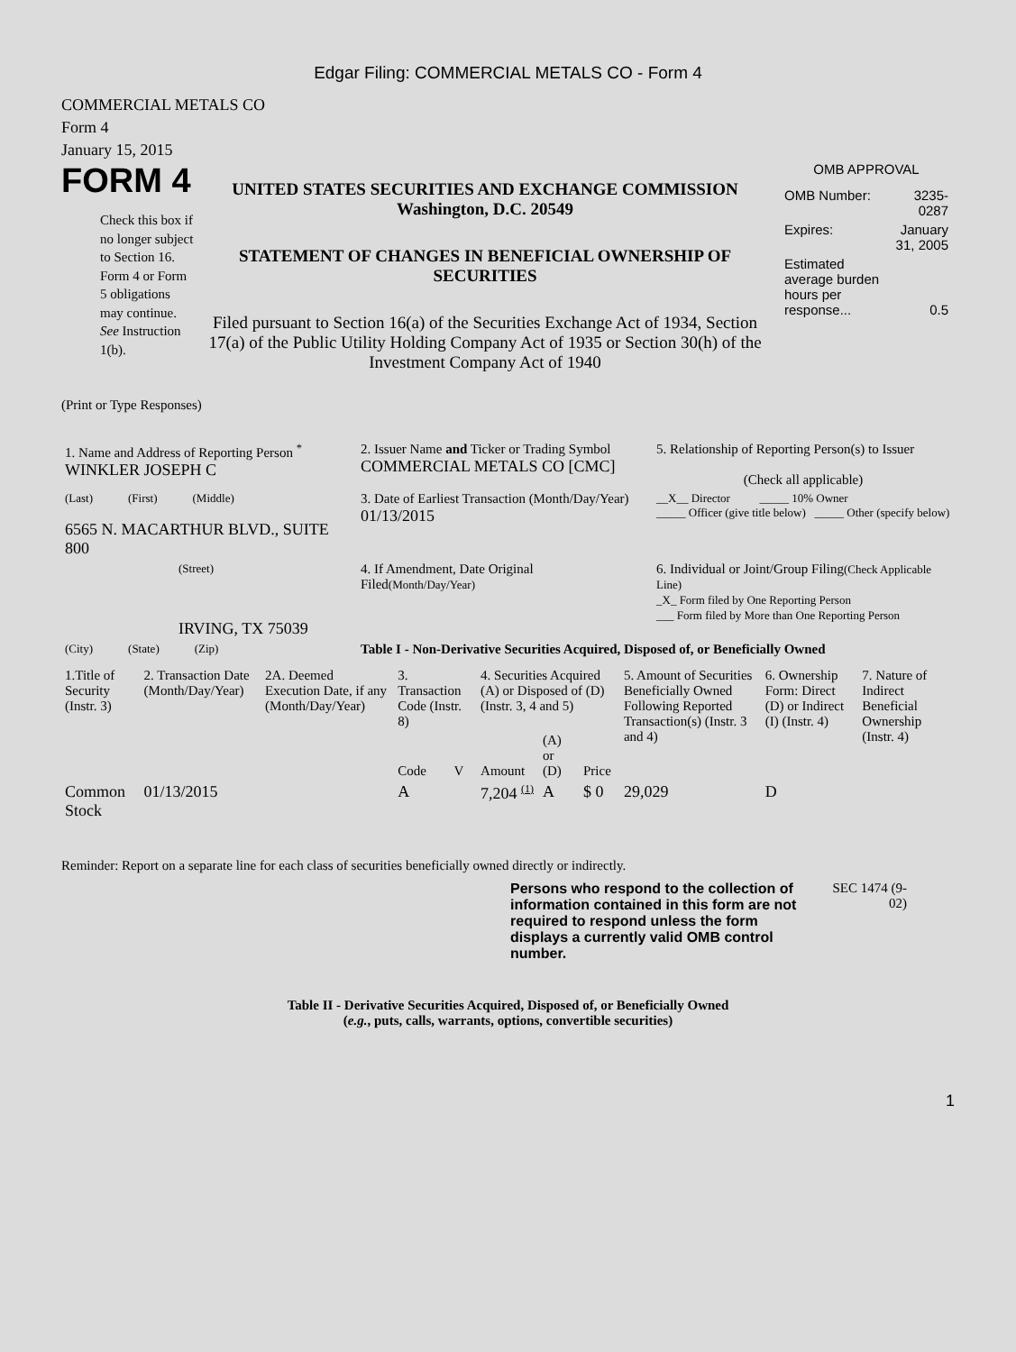Edgar Filing: COMMERCIAL METALS CO - Form 4
COMMERCIAL METALS CO
Form 4
January 15, 2015
FORM 4
Check this box if no longer subject to Section 16. Form 4 or Form 5 obligations may continue. See Instruction 1(b).
UNITED STATES SECURITIES AND EXCHANGE COMMISSION
Washington, D.C. 20549
STATEMENT OF CHANGES IN BENEFICIAL OWNERSHIP OF SECURITIES
Filed pursuant to Section 16(a) of the Securities Exchange Act of 1934, Section 17(a) of the Public Utility Holding Company Act of 1935 or Section 30(h) of the Investment Company Act of 1940
OMB APPROVAL
| OMB Number: | 3235-0287 |
| Expires: | January 31, 2005 |
| Estimated average burden hours per response... | 0.5 |
(Print or Type Responses)
| 1. Name and Address of Reporting Person <sup>*</sup> WINKLER JOSEPH C | 2. Issuer Name and Ticker or Trading Symbol COMMERCIAL METALS CO [CMC] | 5. Relationship of Reporting Person(s) to Issuer (Check all applicable) |
| (Last) (First) (Middle) 6565 N. MACARTHUR BLVD., SUITE 800 | 3. Date of Earliest Transaction (Month/Day/Year) 01/13/2015 | __X__ Director _____ 10% Owner _____ Officer (give title below) _____ Other (specify below) |
| (Street) IRVING, TX 75039 | 4. If Amendment, Date Original Filed (Month/Day/Year) | 6. Individual or Joint/Group Filing (Check Applicable Line) _X_ Form filed by One Reporting Person ___ Form filed by More than One Reporting Person |
| (City) (State) (Zip) | Table I - Non-Derivative Securities Acquired, Disposed of, or Beneficially Owned | |
| 1.Title of Security (Instr. 3) | 2. Transaction Date (Month/Day/Year) | 2A. Deemed Execution Date, if any (Month/Day/Year) | 3. Transaction Code (Instr. 8) | | 4. Securities Acquired (A) or Disposed of (D) (Instr. 3, 4 and 5) | | | 5. Amount of Securities Beneficially Owned Following Reported Transaction(s) (Instr. 3 and 4) | 6. Ownership Form: Direct (D) or Indirect (I) (Instr. 4) | 7. Nature of Indirect Beneficial Ownership (Instr. 4) |
| --- | --- | --- | --- | --- | --- | --- | --- | --- | --- | --- |
| | | | Code | V | Amount | (A) or (D) | Price | | | |
| Common Stock | 01/13/2015 | | A | | 7,204 <sup>(1)</sup> | A | $ 0 | 29,029 | D | |
Reminder: Report on a separate line for each class of securities beneficially owned directly or indirectly.
Persons who respond to the collection of information contained in this form are not required to respond unless the form displays a currently valid OMB control number.
SEC 1474 (9-02)
Table II - Derivative Securities Acquired, Disposed of, or Beneficially Owned
(e.g., puts, calls, warrants, options, convertible securities)
1